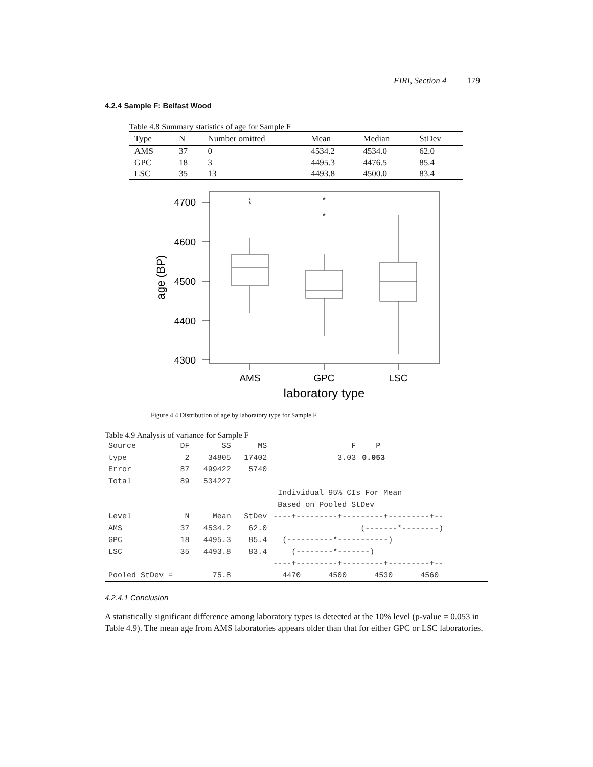FIRI, Section 4 179
4.2.4 Sample F: Belfast Wood
Table 4.8 Summary statistics of age for Sample F
| Type | N | Number omitted | Mean | Median | StDev |
| --- | --- | --- | --- | --- | --- |
| AMS | 37 | 0 | 4534.2 | 4534.0 | 62.0 |
| GPC | 18 | 3 | 4495.3 | 4476.5 | 85.4 |
| LSC | 35 | 13 | 4493.8 | 4500.0 | 83.4 |
4700
4600
4500
4400
4300
age (BP)
*
*
*
*
AMS
GPC
LSC
laboratory type
Figure 4.4 Distribution of age by laboratory type for Sample F
Table 4.9 Analysis of variance for Sample F
| Source | DF | SS | MS | F | P | |
| type | 2 | 34805 | 17402 | 3.03 | 0.053 | |
| Error | 87 | 499422 | 5740 | | | |
| Total | 89 | 534227 | | | | |
| | | | | Individual 95% CIs For Mean | | |
| | | | | Based on Pooled StDev | | |
| Level | N | Mean | StDev | ----+---------+---------+---------+-- | | |
| AMS | 37 | 4534.2 | 62.0 | (-------*--------) | | |
| GPC | 18 | 4495.3 | 85.4 | (----------*-----------) | | |
| LSC | 35 | 4493.8 | 83.4 | (--------*-------) | | |
| | | | | ----+---------+---------+---------+-- | | |
| Pooled StDev = | | 75.8 | | 4470 4500 4530 4560 | | |
4.2.4.1 Conclusion
A statistically significant difference among laboratory types is detected at the 10% level (p-value = 0.053 in Table 4.9). The mean age from AMS laboratories appears older than that for either GPC or LSC laboratories.